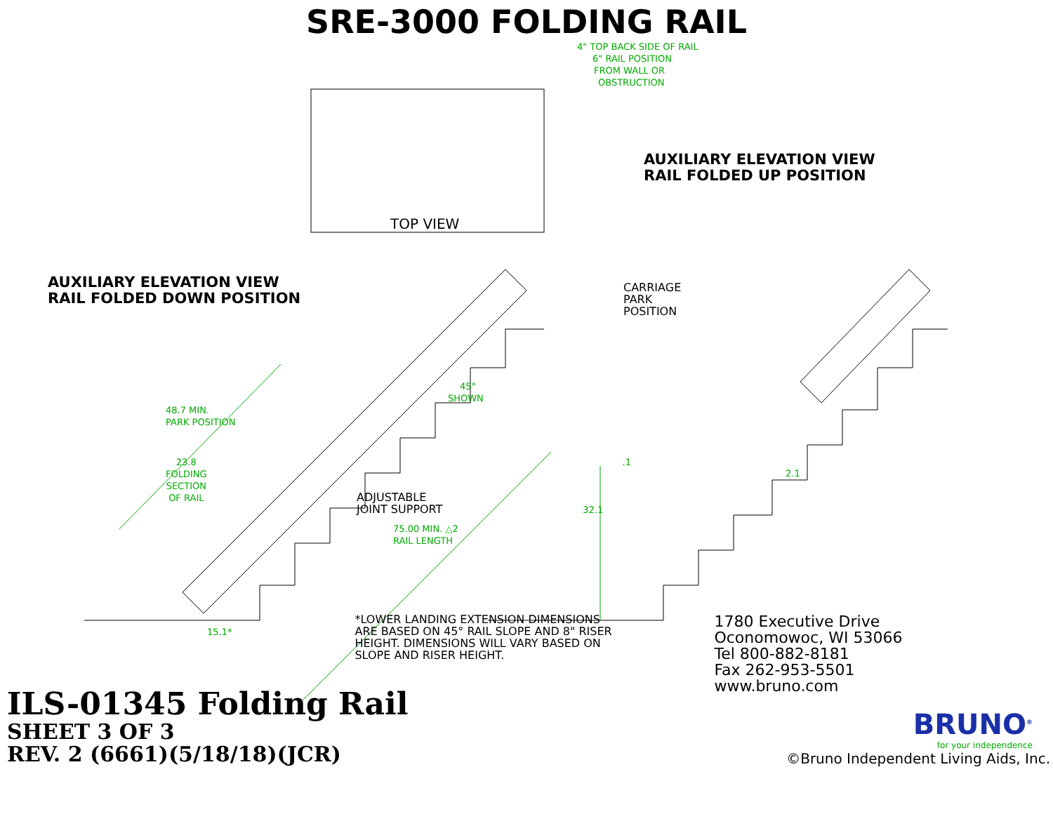SRE-3000 FOLDING RAIL
4" TOP BACK SIDE OF RAIL
6" RAIL POSITION
FROM WALL OR
OBSTRUCTION
AUXILIARY ELEVATION VIEW
RAIL FOLDED UP POSITION
TOP VIEW
AUXILIARY ELEVATION VIEW
RAIL FOLDED DOWN POSITION
CARRIAGE
PARK
POSITION
45°
SHOWN
48.7 MIN.
PARK POSITION
23.8
FOLDING
SECTION
OF RAIL
.1
2.1
ADJUSTABLE
JOINT SUPPORT
32.1
75.00 MIN. △2
RAIL LENGTH
15.1*
*LOWER LANDING EXTENSION DIMENSIONS ARE BASED ON 45° RAIL SLOPE AND 8" RISER HEIGHT. DIMENSIONS WILL VARY BASED ON SLOPE AND RISER HEIGHT.
1780 Executive Drive
Oconomowoc, WI 53066
Tel 800-882-8181
Fax 262-953-5501
www.bruno.com
ILS-01345 Folding Rail
SHEET 3 OF 3
REV. 2 (6661)(5/18/18)(JCR)
BRUNO<sup>®</sup>
for your independence
©Bruno Independent Living Aids, Inc.